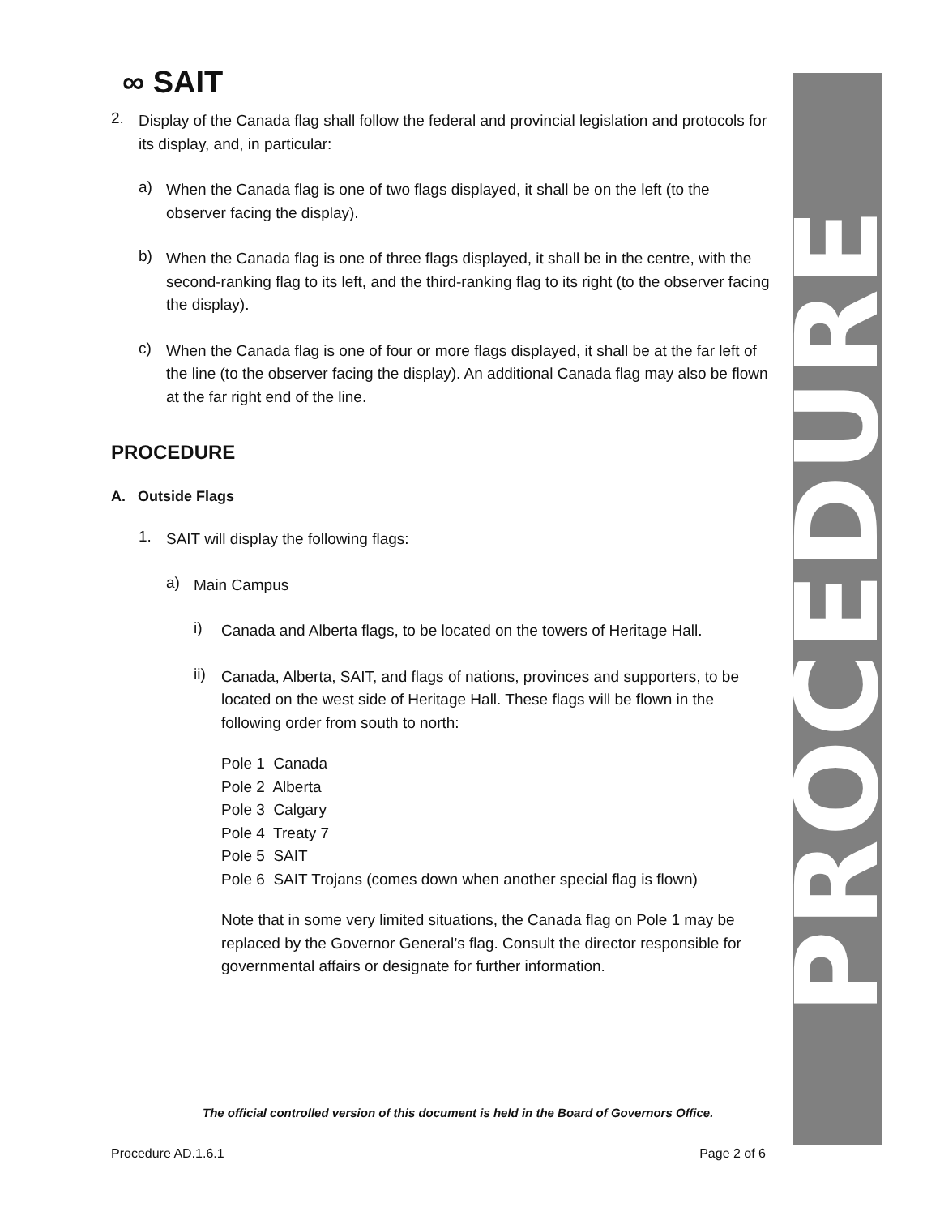PROCEDURE
∞ SAIT
2.
Display of the Canada flag shall follow the federal and provincial legislation and protocols for its display, and, in particular:
a)
When the Canada flag is one of two flags displayed, it shall be on the left (to the observer facing the display).
b)
When the Canada flag is one of three flags displayed, it shall be in the centre, with the second-ranking flag to its left, and the third-ranking flag to its right (to the observer facing the display).
c)
When the Canada flag is one of four or more flags displayed, it shall be at the far left of the line (to the observer facing the display). An additional Canada flag may also be flown at the far right end of the line.
PROCEDURE
A. Outside Flags
1.
SAIT will display the following flags:
a)
Main Campus
i)
Canada and Alberta flags, to be located on the towers of Heritage Hall.
ii)
Canada, Alberta, SAIT, and flags of nations, provinces and supporters, to be located on the west side of Heritage Hall. These flags will be flown in the following order from south to north:
Pole 1 Canada
Pole 2 Alberta
Pole 3 Calgary
Pole 4 Treaty 7
Pole 5 SAIT
Pole 6 SAIT Trojans (comes down when another special flag is flown)
Note that in some very limited situations, the Canada flag on Pole 1 may be replaced by the Governor General’s flag. Consult the director responsible for governmental affairs or designate for further information.
The official controlled version of this document is held in the Board of Governors Office.
Procedure AD.1.6.1 Page 2 of 6